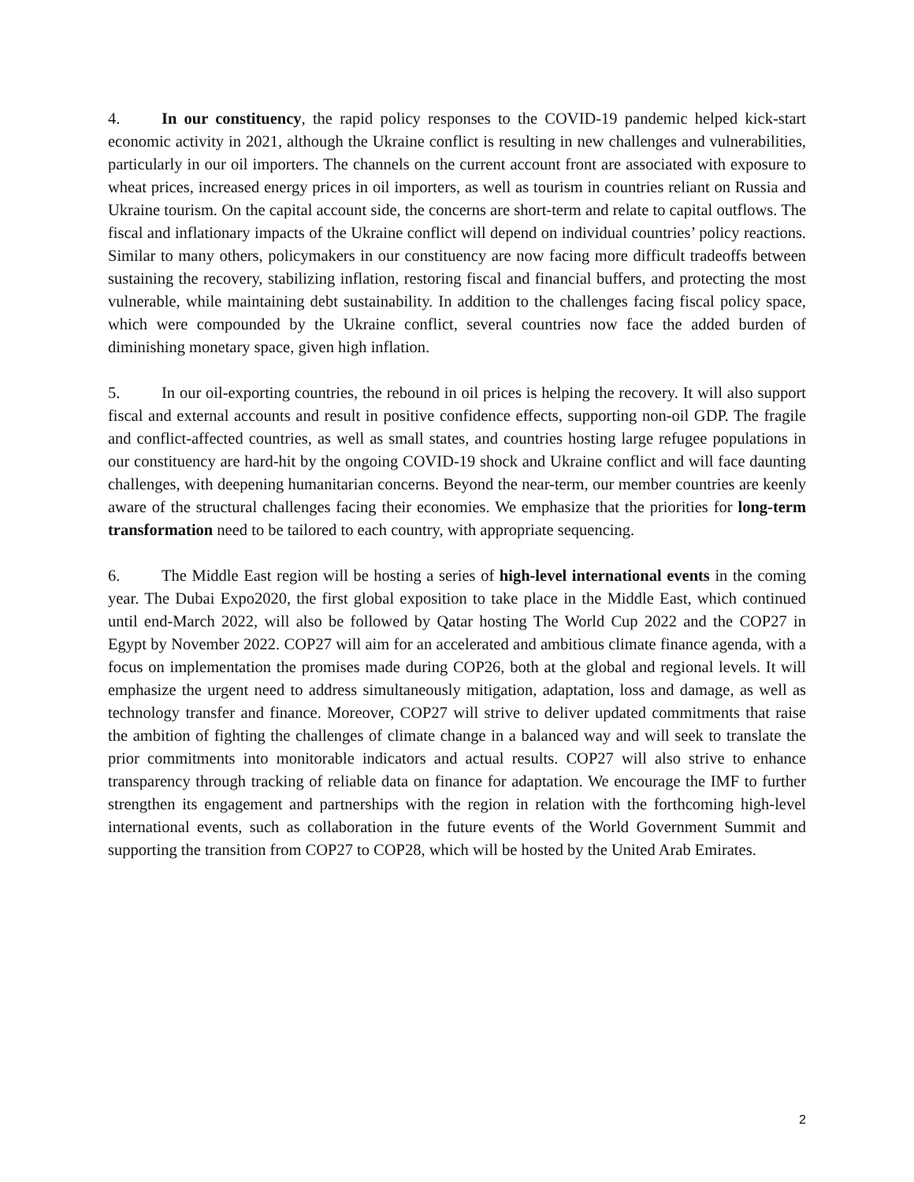4. In our constituency, the rapid policy responses to the COVID-19 pandemic helped kick-start economic activity in 2021, although the Ukraine conflict is resulting in new challenges and vulnerabilities, particularly in our oil importers. The channels on the current account front are associated with exposure to wheat prices, increased energy prices in oil importers, as well as tourism in countries reliant on Russia and Ukraine tourism. On the capital account side, the concerns are short-term and relate to capital outflows. The fiscal and inflationary impacts of the Ukraine conflict will depend on individual countries’ policy reactions. Similar to many others, policymakers in our constituency are now facing more difficult tradeoffs between sustaining the recovery, stabilizing inflation, restoring fiscal and financial buffers, and protecting the most vulnerable, while maintaining debt sustainability. In addition to the challenges facing fiscal policy space, which were compounded by the Ukraine conflict, several countries now face the added burden of diminishing monetary space, given high inflation.
5. In our oil-exporting countries, the rebound in oil prices is helping the recovery. It will also support fiscal and external accounts and result in positive confidence effects, supporting non-oil GDP. The fragile and conflict-affected countries, as well as small states, and countries hosting large refugee populations in our constituency are hard-hit by the ongoing COVID-19 shock and Ukraine conflict and will face daunting challenges, with deepening humanitarian concerns. Beyond the near-term, our member countries are keenly aware of the structural challenges facing their economies. We emphasize that the priorities for long-term transformation need to be tailored to each country, with appropriate sequencing.
6. The Middle East region will be hosting a series of high-level international events in the coming year. The Dubai Expo2020, the first global exposition to take place in the Middle East, which continued until end-March 2022, will also be followed by Qatar hosting The World Cup 2022 and the COP27 in Egypt by November 2022. COP27 will aim for an accelerated and ambitious climate finance agenda, with a focus on implementation the promises made during COP26, both at the global and regional levels. It will emphasize the urgent need to address simultaneously mitigation, adaptation, loss and damage, as well as technology transfer and finance. Moreover, COP27 will strive to deliver updated commitments that raise the ambition of fighting the challenges of climate change in a balanced way and will seek to translate the prior commitments into monitorable indicators and actual results. COP27 will also strive to enhance transparency through tracking of reliable data on finance for adaptation. We encourage the IMF to further strengthen its engagement and partnerships with the region in relation with the forthcoming high-level international events, such as collaboration in the future events of the World Government Summit and supporting the transition from COP27 to COP28, which will be hosted by the United Arab Emirates.
2